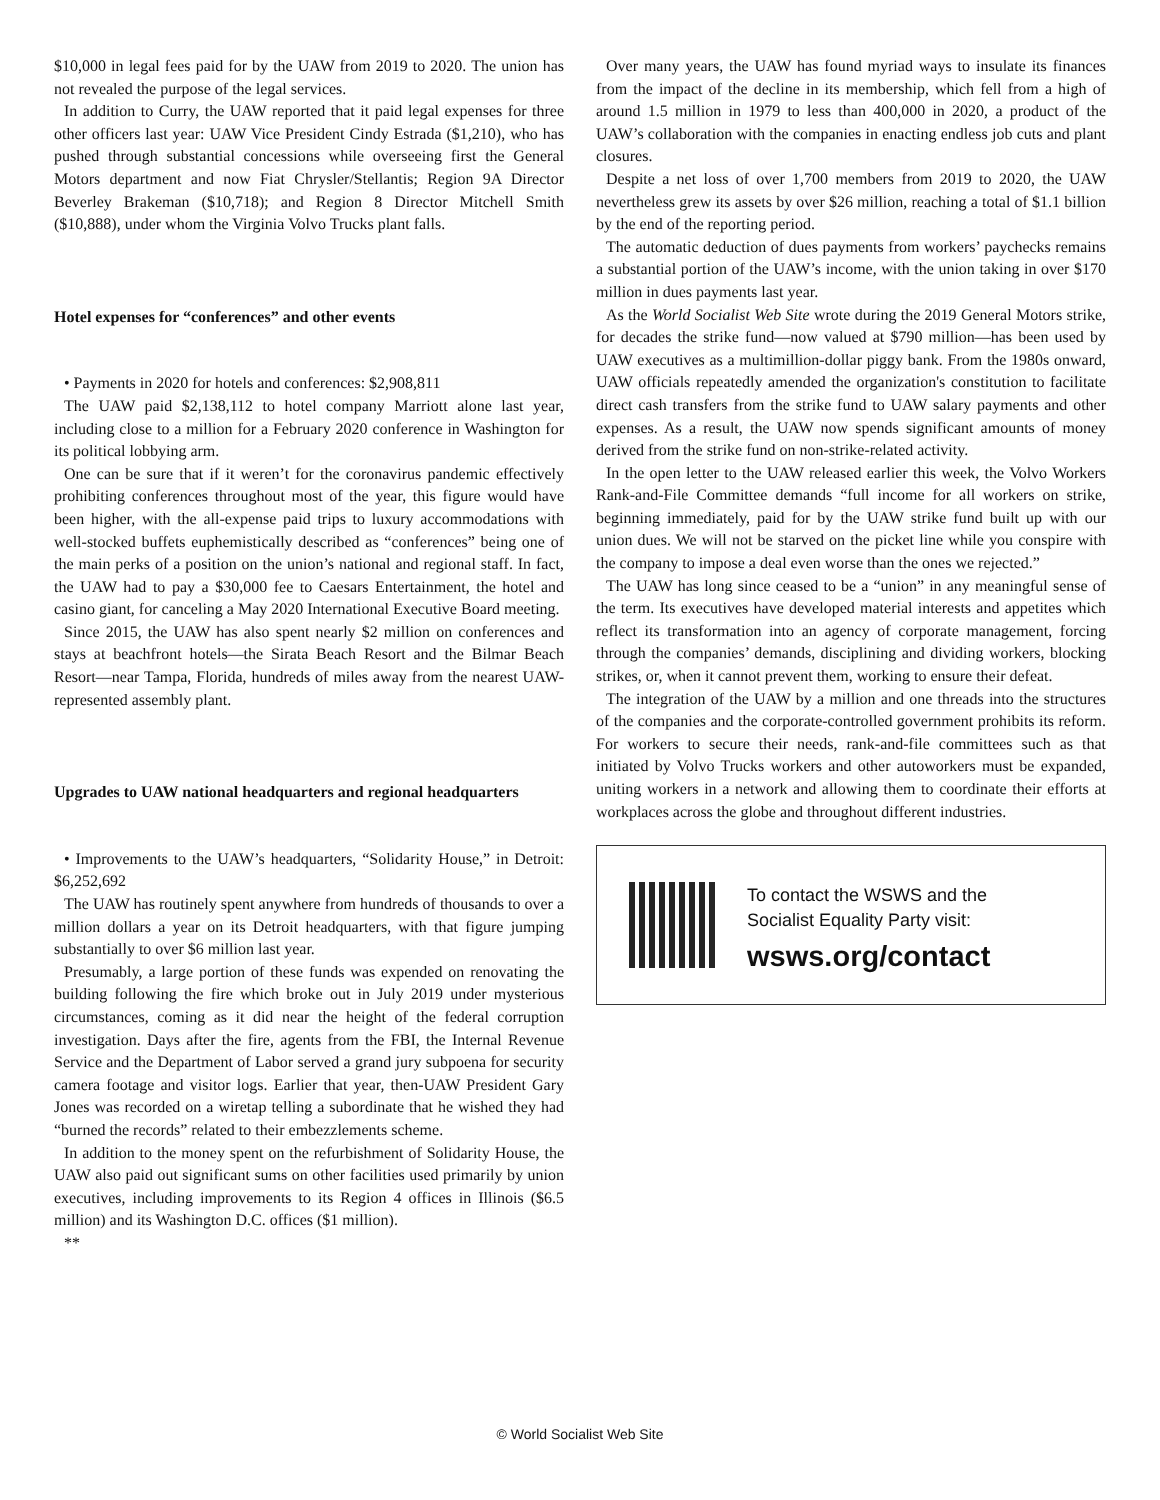$10,000 in legal fees paid for by the UAW from 2019 to 2020. The union has not revealed the purpose of the legal services.
In addition to Curry, the UAW reported that it paid legal expenses for three other officers last year: UAW Vice President Cindy Estrada ($1,210), who has pushed through substantial concessions while overseeing first the General Motors department and now Fiat Chrysler/Stellantis; Region 9A Director Beverley Brakeman ($10,718); and Region 8 Director Mitchell Smith ($10,888), under whom the Virginia Volvo Trucks plant falls.
Hotel expenses for “conferences” and other events
• Payments in 2020 for hotels and conferences: $2,908,811
The UAW paid $2,138,112 to hotel company Marriott alone last year, including close to a million for a February 2020 conference in Washington for its political lobbying arm.
One can be sure that if it weren’t for the coronavirus pandemic effectively prohibiting conferences throughout most of the year, this figure would have been higher, with the all-expense paid trips to luxury accommodations with well-stocked buffets euphemistically described as “conferences” being one of the main perks of a position on the union’s national and regional staff. In fact, the UAW had to pay a $30,000 fee to Caesars Entertainment, the hotel and casino giant, for canceling a May 2020 International Executive Board meeting.
Since 2015, the UAW has also spent nearly $2 million on conferences and stays at beachfront hotels—the Sirata Beach Resort and the Bilmar Beach Resort—near Tampa, Florida, hundreds of miles away from the nearest UAW-represented assembly plant.
Upgrades to UAW national headquarters and regional headquarters
• Improvements to the UAW’s headquarters, “Solidarity House,” in Detroit: $6,252,692
The UAW has routinely spent anywhere from hundreds of thousands to over a million dollars a year on its Detroit headquarters, with that figure jumping substantially to over $6 million last year.
Presumably, a large portion of these funds was expended on renovating the building following the fire which broke out in July 2019 under mysterious circumstances, coming as it did near the height of the federal corruption investigation. Days after the fire, agents from the FBI, the Internal Revenue Service and the Department of Labor served a grand jury subpoena for security camera footage and visitor logs. Earlier that year, then-UAW President Gary Jones was recorded on a wiretap telling a subordinate that he wished they had “burned the records” related to their embezzlements scheme.
In addition to the money spent on the refurbishment of Solidarity House, the UAW also paid out significant sums on other facilities used primarily by union executives, including improvements to its Region 4 offices in Illinois ($6.5 million) and its Washington D.C. offices ($1 million).
**
Over many years, the UAW has found myriad ways to insulate its finances from the impact of the decline in its membership, which fell from a high of around 1.5 million in 1979 to less than 400,000 in 2020, a product of the UAW’s collaboration with the companies in enacting endless job cuts and plant closures.
Despite a net loss of over 1,700 members from 2019 to 2020, the UAW nevertheless grew its assets by over $26 million, reaching a total of $1.1 billion by the end of the reporting period.
The automatic deduction of dues payments from workers’ paychecks remains a substantial portion of the UAW’s income, with the union taking in over $170 million in dues payments last year.
As the World Socialist Web Site wrote during the 2019 General Motors strike, for decades the strike fund—now valued at $790 million—has been used by UAW executives as a multimillion-dollar piggy bank. From the 1980s onward, UAW officials repeatedly amended the organization's constitution to facilitate direct cash transfers from the strike fund to UAW salary payments and other expenses. As a result, the UAW now spends significant amounts of money derived from the strike fund on non-strike-related activity.
In the open letter to the UAW released earlier this week, the Volvo Workers Rank-and-File Committee demands “full income for all workers on strike, beginning immediately, paid for by the UAW strike fund built up with our union dues. We will not be starved on the picket line while you conspire with the company to impose a deal even worse than the ones we rejected.”
The UAW has long since ceased to be a “union” in any meaningful sense of the term. Its executives have developed material interests and appetites which reflect its transformation into an agency of corporate management, forcing through the companies’ demands, disciplining and dividing workers, blocking strikes, or, when it cannot prevent them, working to ensure their defeat.
The integration of the UAW by a million and one threads into the structures of the companies and the corporate-controlled government prohibits its reform. For workers to secure their needs, rank-and-file committees such as that initiated by Volvo Trucks workers and other autoworkers must be expanded, uniting workers in a network and allowing them to coordinate their efforts at workplaces across the globe and throughout different industries.
To contact the WSWS and the
Socialist Equality Party visit:
wsws.org/contact
© World Socialist Web Site